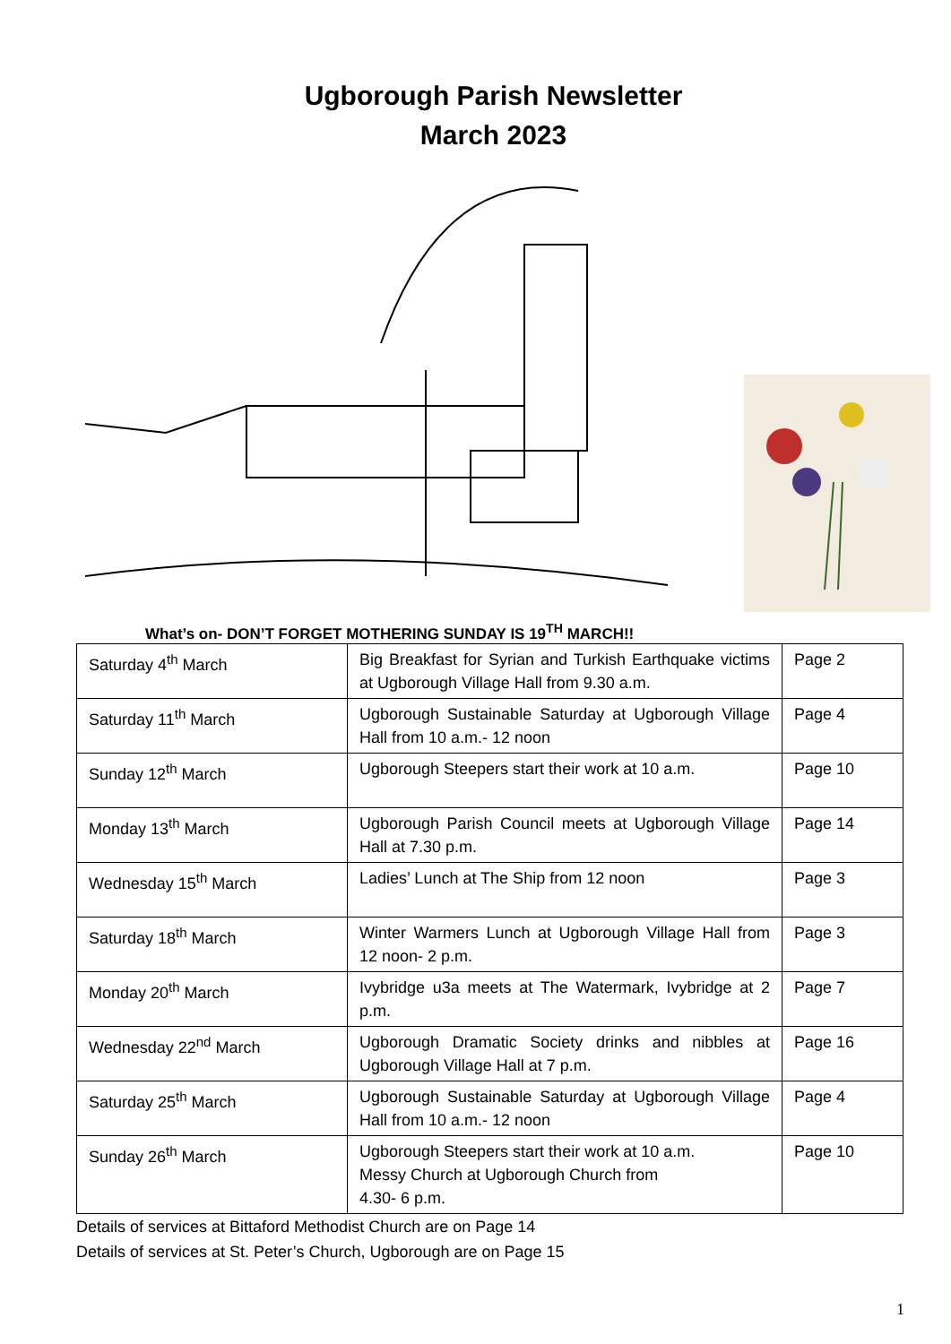Ugborough Parish Newsletter
March 2023
What’s on- DON’T FORGET MOTHERING SUNDAY IS 19<sup>TH</sup> MARCH!!
| Saturday 4<sup>th</sup> March | Big Breakfast for Syrian and Turkish Earthquake victims at Ugborough Village Hall from 9.30 a.m. | Page 2 |
| Saturday 11<sup>th</sup> March | Ugborough Sustainable Saturday at Ugborough Village Hall from 10 a.m.- 12 noon | Page 4 |
| Sunday 12<sup>th</sup> March | Ugborough Steepers start their work at 10 a.m. | Page 10 |
| Monday 13<sup>th</sup> March | Ugborough Parish Council meets at Ugborough Village Hall at 7.30 p.m. | Page 14 |
| Wednesday 15<sup>th</sup> March | Ladies’ Lunch at The Ship from 12 noon | Page 3 |
| Saturday 18<sup>th</sup> March | Winter Warmers Lunch at Ugborough Village Hall from 12 noon- 2 p.m. | Page 3 |
| Monday 20<sup>th</sup> March | Ivybridge u3a meets at The Watermark, Ivybridge at 2 p.m. | Page 7 |
| Wednesday 22<sup>nd</sup> March | Ugborough Dramatic Society drinks and nibbles at Ugborough Village Hall at 7 p.m. | Page 16 |
| Saturday 25<sup>th</sup> March | Ugborough Sustainable Saturday at Ugborough Village Hall from 10 a.m.- 12 noon | Page 4 |
| Sunday 26<sup>th</sup> March | Ugborough Steepers start their work at 10 a.m. Messy Church at Ugborough Church from 4.30- 6 p.m. | Page 10 |
Details of services at Bittaford Methodist Church are on Page 14
Details of services at St. Peter’s Church, Ugborough are on Page 15
1